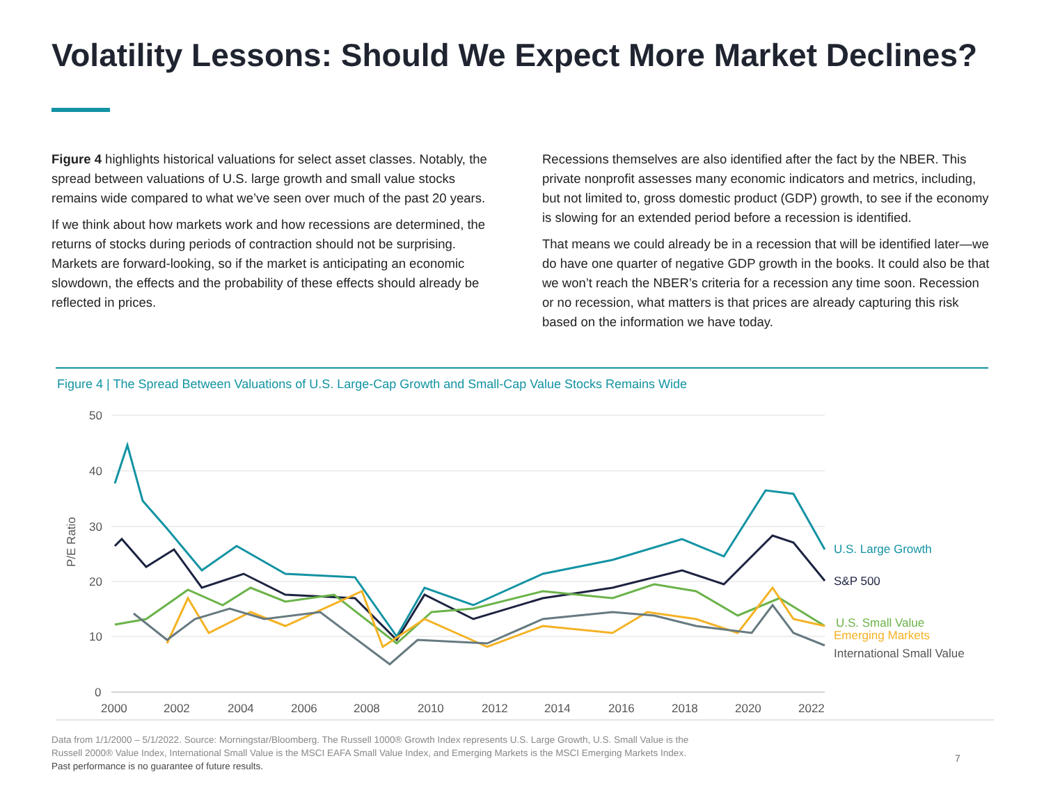Volatility Lessons: Should We Expect More Market Declines?
Figure 4 highlights historical valuations for select asset classes. Notably, the spread between valuations of U.S. large growth and small value stocks remains wide compared to what we’ve seen over much of the past 20 years.
If we think about how markets work and how recessions are determined, the returns of stocks during periods of contraction should not be surprising. Markets are forward-looking, so if the market is anticipating an economic slowdown, the effects and the probability of these effects should already be reflected in prices.
Recessions themselves are also identified after the fact by the NBER. This private nonprofit assesses many economic indicators and metrics, including, but not limited to, gross domestic product (GDP) growth, to see if the economy is slowing for an extended period before a recession is identified.
That means we could already be in a recession that will be identified later—we do have one quarter of negative GDP growth in the books. It could also be that we won’t reach the NBER’s criteria for a recession any time soon. Recession or no recession, what matters is that prices are already capturing this risk based on the information we have today.
Figure 4 | The Spread Between Valuations of U.S. Large-Cap Growth and Small-Cap Value Stocks Remains Wide
50
40
30
20
10
0
P/E Ratio
2000
2002
2004
2006
2008
2010
2012
2014
2016
2018
2020
2022
U.S. Large Growth
S&P 500
U.S. Small Value
Emerging Markets
International Small Value
Data from 1/1/2000 – 5/1/2022. Source: Morningstar/Bloomberg. The Russell 1000® Growth Index represents U.S. Large Growth, U.S. Small Value is the
Russell 2000® Value Index, International Small Value is the MSCI EAFA Small Value Index, and Emerging Markets is the MSCI Emerging Markets Index.
Past performance is no guarantee of future results.
7